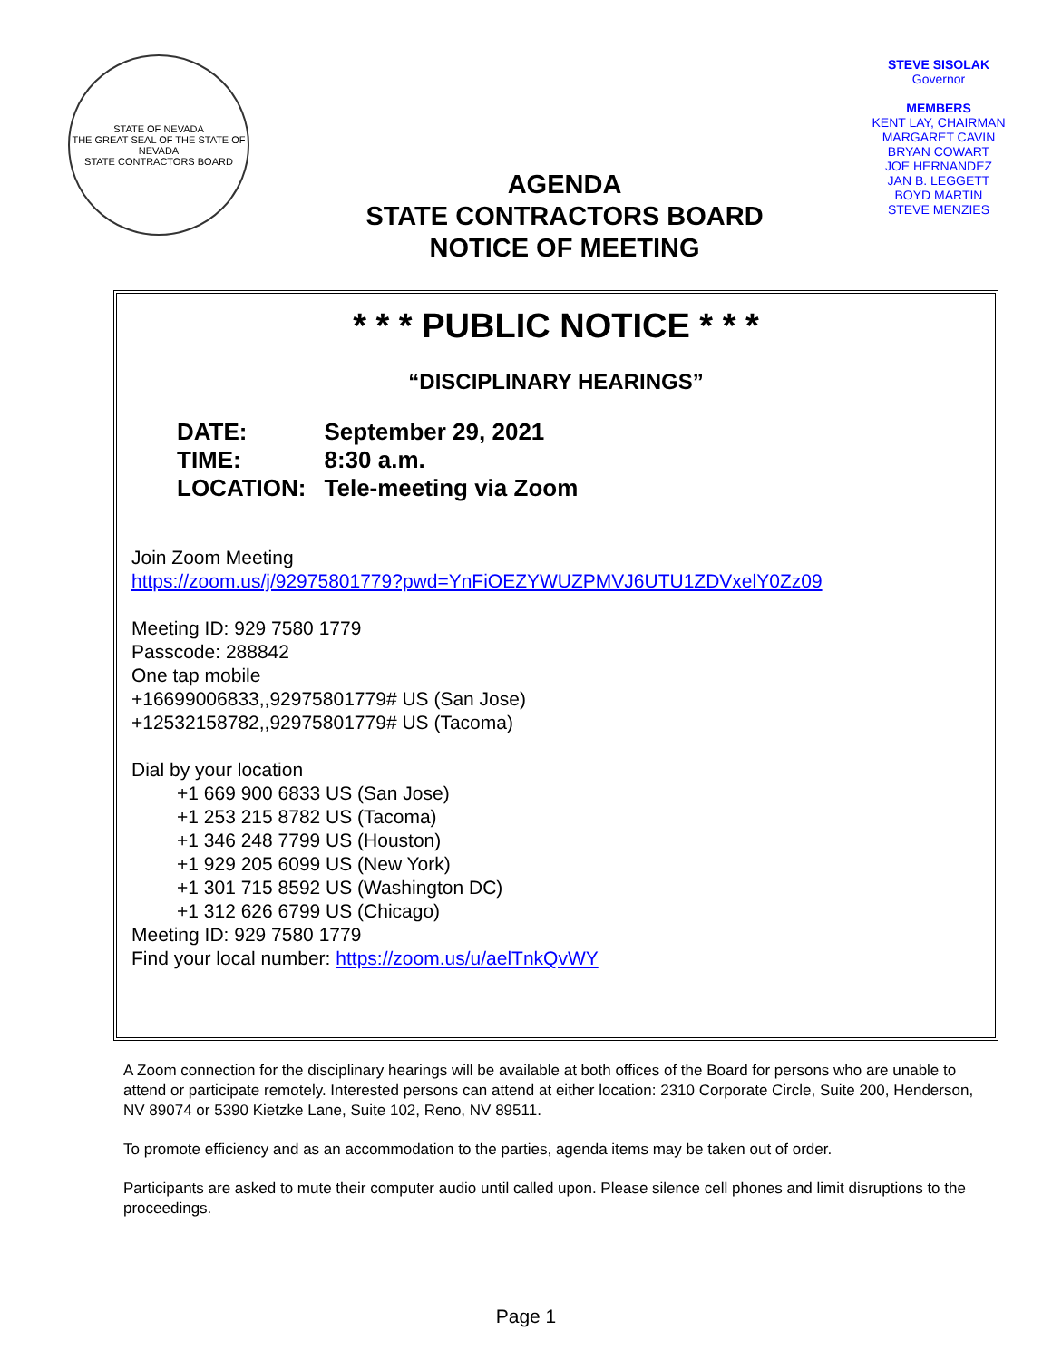STATE OF NEVADA
THE GREAT SEAL OF THE STATE OF NEVADA
STATE CONTRACTORS BOARD
AGENDA
STATE CONTRACTORS BOARD
NOTICE OF MEETING
STEVE SISOLAK
Governor
MEMBERS
KENT LAY, CHAIRMAN
MARGARET CAVIN
BRYAN COWART
JOE HERNANDEZ
JAN B. LEGGETT
BOYD MARTIN
STEVE MENZIES
* * * PUBLIC NOTICE * * *
“DISCIPLINARY HEARINGS”
| DATE: | September 29, 2021 |
| TIME: | 8:30 a.m. |
| LOCATION: | Tele-meeting via Zoom |
Join Zoom Meeting
https://zoom.us/j/92975801779?pwd=YnFiOEZYWUZPMVJ6UTU1ZDVxelY0Zz09
Meeting ID: 929 7580 1779
Passcode: 288842
One tap mobile
+16699006833,,92975801779# US (San Jose)
+12532158782,,92975801779# US (Tacoma)
Dial by your location
+1 669 900 6833 US (San Jose)
+1 253 215 8782 US (Tacoma)
+1 346 248 7799 US (Houston)
+1 929 205 6099 US (New York)
+1 301 715 8592 US (Washington DC)
+1 312 626 6799 US (Chicago)
Meeting ID: 929 7580 1779
Find your local number: https://zoom.us/u/aelTnkQvWY
A Zoom connection for the disciplinary hearings will be available at both offices of the Board for persons who are unable to attend or participate remotely. Interested persons can attend at either location: 2310 Corporate Circle, Suite 200, Henderson, NV 89074 or 5390 Kietzke Lane, Suite 102, Reno, NV 89511.
To promote efficiency and as an accommodation to the parties, agenda items may be taken out of order.
Participants are asked to mute their computer audio until called upon. Please silence cell phones and limit disruptions to the proceedings.
Page 1